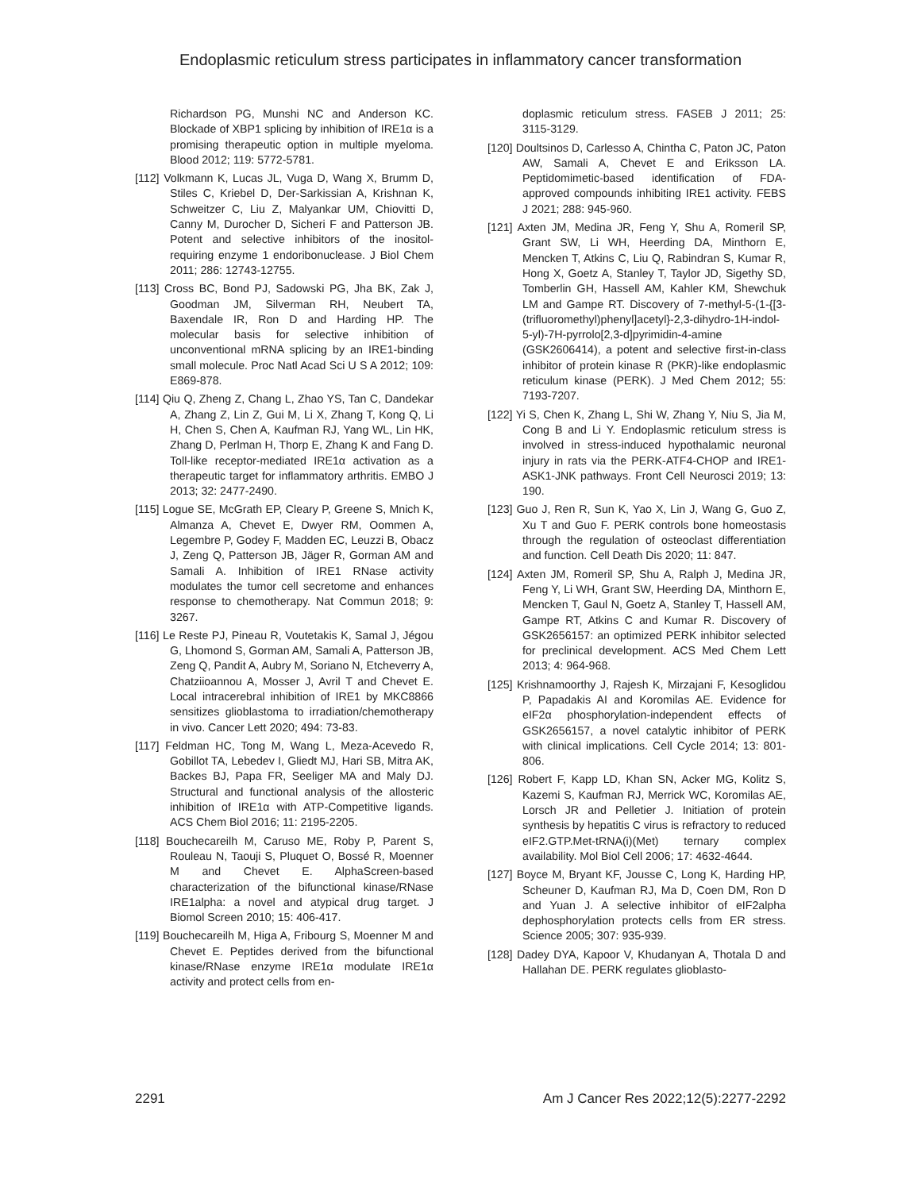Endoplasmic reticulum stress participates in inflammatory cancer transformation
Richardson PG, Munshi NC and Anderson KC. Blockade of XBP1 splicing by inhibition of IRE1α is a promising therapeutic option in multiple myeloma. Blood 2012; 119: 5772-5781.
[112] Volkmann K, Lucas JL, Vuga D, Wang X, Brumm D, Stiles C, Kriebel D, Der-Sarkissian A, Krishnan K, Schweitzer C, Liu Z, Malyankar UM, Chiovitti D, Canny M, Durocher D, Sicheri F and Patterson JB. Potent and selective inhibitors of the inositol-requiring enzyme 1 endoribonuclease. J Biol Chem 2011; 286: 12743-12755.
[113] Cross BC, Bond PJ, Sadowski PG, Jha BK, Zak J, Goodman JM, Silverman RH, Neubert TA, Baxendale IR, Ron D and Harding HP. The molecular basis for selective inhibition of unconventional mRNA splicing by an IRE1-binding small molecule. Proc Natl Acad Sci U S A 2012; 109: E869-878.
[114] Qiu Q, Zheng Z, Chang L, Zhao YS, Tan C, Dandekar A, Zhang Z, Lin Z, Gui M, Li X, Zhang T, Kong Q, Li H, Chen S, Chen A, Kaufman RJ, Yang WL, Lin HK, Zhang D, Perlman H, Thorp E, Zhang K and Fang D. Toll-like receptor-mediated IRE1α activation as a therapeutic target for inflammatory arthritis. EMBO J 2013; 32: 2477-2490.
[115] Logue SE, McGrath EP, Cleary P, Greene S, Mnich K, Almanza A, Chevet E, Dwyer RM, Oommen A, Legembre P, Godey F, Madden EC, Leuzzi B, Obacz J, Zeng Q, Patterson JB, Jäger R, Gorman AM and Samali A. Inhibition of IRE1 RNase activity modulates the tumor cell secretome and enhances response to chemotherapy. Nat Commun 2018; 9: 3267.
[116] Le Reste PJ, Pineau R, Voutetakis K, Samal J, Jégou G, Lhomond S, Gorman AM, Samali A, Patterson JB, Zeng Q, Pandit A, Aubry M, Soriano N, Etcheverry A, Chatziioannou A, Mosser J, Avril T and Chevet E. Local intracerebral inhibition of IRE1 by MKC8866 sensitizes glioblastoma to irradiation/chemotherapy in vivo. Cancer Lett 2020; 494: 73-83.
[117] Feldman HC, Tong M, Wang L, Meza-Acevedo R, Gobillot TA, Lebedev I, Gliedt MJ, Hari SB, Mitra AK, Backes BJ, Papa FR, Seeliger MA and Maly DJ. Structural and functional analysis of the allosteric inhibition of IRE1α with ATP-Competitive ligands. ACS Chem Biol 2016; 11: 2195-2205.
[118] Bouchecareilh M, Caruso ME, Roby P, Parent S, Rouleau N, Taouji S, Pluquet O, Bossé R, Moenner M and Chevet E. AlphaScreen-based characterization of the bifunctional kinase/RNase IRE1alpha: a novel and atypical drug target. J Biomol Screen 2010; 15: 406-417.
[119] Bouchecareilh M, Higa A, Fribourg S, Moenner M and Chevet E. Peptides derived from the bifunctional kinase/RNase enzyme IRE1α modulate IRE1α activity and protect cells from en-
doplasmic reticulum stress. FASEB J 2011; 25: 3115-3129.
[120] Doultsinos D, Carlesso A, Chintha C, Paton JC, Paton AW, Samali A, Chevet E and Eriksson LA. Peptidomimetic-based identification of FDA-approved compounds inhibiting IRE1 activity. FEBS J 2021; 288: 945-960.
[121] Axten JM, Medina JR, Feng Y, Shu A, Romeril SP, Grant SW, Li WH, Heerding DA, Minthorn E, Mencken T, Atkins C, Liu Q, Rabindran S, Kumar R, Hong X, Goetz A, Stanley T, Taylor JD, Sigethy SD, Tomberlin GH, Hassell AM, Kahler KM, Shewchuk LM and Gampe RT. Discovery of 7-methyl-5-(1-{[3-(trifluoromethyl)phenyl]acetyl}-2,3-dihydro-1H-indol-5-yl)-7H-pyrrolo[2,3-d]pyrimidin-4-amine (GSK2606414), a potent and selective first-in-class inhibitor of protein kinase R (PKR)-like endoplasmic reticulum kinase (PERK). J Med Chem 2012; 55: 7193-7207.
[122] Yi S, Chen K, Zhang L, Shi W, Zhang Y, Niu S, Jia M, Cong B and Li Y. Endoplasmic reticulum stress is involved in stress-induced hypothalamic neuronal injury in rats via the PERK-ATF4-CHOP and IRE1-ASK1-JNK pathways. Front Cell Neurosci 2019; 13: 190.
[123] Guo J, Ren R, Sun K, Yao X, Lin J, Wang G, Guo Z, Xu T and Guo F. PERK controls bone homeostasis through the regulation of osteoclast differentiation and function. Cell Death Dis 2020; 11: 847.
[124] Axten JM, Romeril SP, Shu A, Ralph J, Medina JR, Feng Y, Li WH, Grant SW, Heerding DA, Minthorn E, Mencken T, Gaul N, Goetz A, Stanley T, Hassell AM, Gampe RT, Atkins C and Kumar R. Discovery of GSK2656157: an optimized PERK inhibitor selected for preclinical development. ACS Med Chem Lett 2013; 4: 964-968.
[125] Krishnamoorthy J, Rajesh K, Mirzajani F, Kesoglidou P, Papadakis AI and Koromilas AE. Evidence for eIF2α phosphorylation-independent effects of GSK2656157, a novel catalytic inhibitor of PERK with clinical implications. Cell Cycle 2014; 13: 801-806.
[126] Robert F, Kapp LD, Khan SN, Acker MG, Kolitz S, Kazemi S, Kaufman RJ, Merrick WC, Koromilas AE, Lorsch JR and Pelletier J. Initiation of protein synthesis by hepatitis C virus is refractory to reduced eIF2.GTP.Met-tRNA(i)(Met) ternary complex availability. Mol Biol Cell 2006; 17: 4632-4644.
[127] Boyce M, Bryant KF, Jousse C, Long K, Harding HP, Scheuner D, Kaufman RJ, Ma D, Coen DM, Ron D and Yuan J. A selective inhibitor of eIF2alpha dephosphorylation protects cells from ER stress. Science 2005; 307: 935-939.
[128] Dadey DYA, Kapoor V, Khudanyan A, Thotala D and Hallahan DE. PERK regulates glioblasto-
2291 Am J Cancer Res 2022;12(5):2277-2292